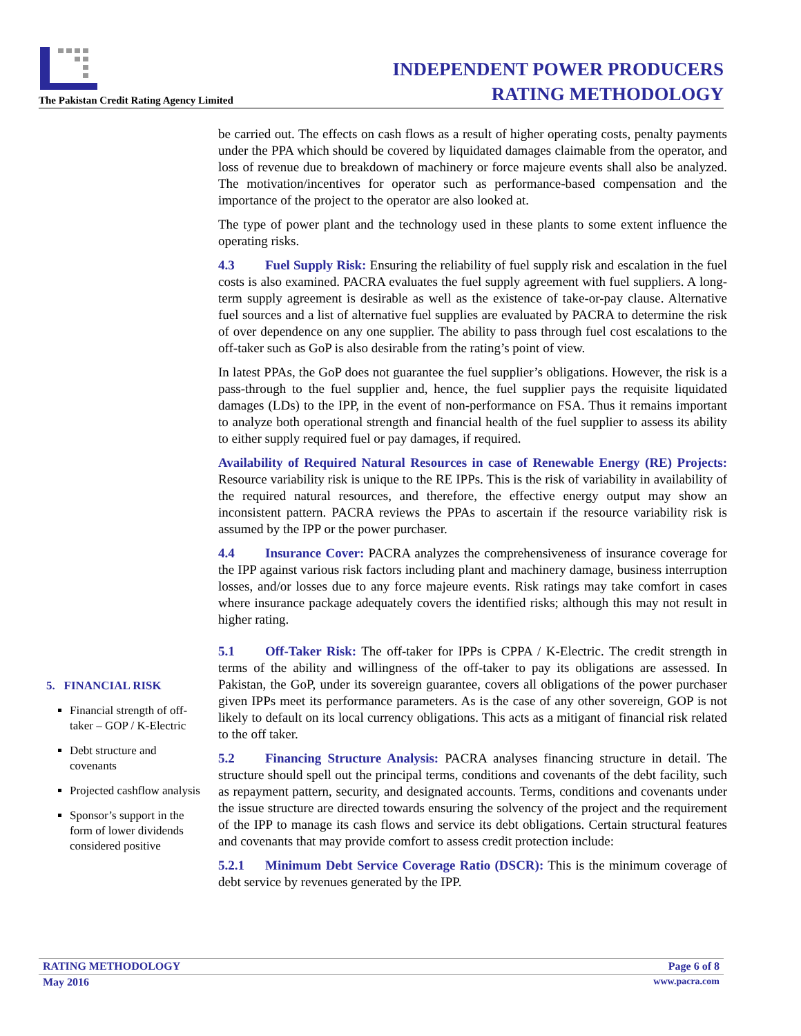The Pakistan Credit Rating Agency Limited
INDEPENDENT POWER PRODUCERS
RATING METHODOLOGY
be carried out. The effects on cash flows as a result of higher operating costs, penalty payments under the PPA which should be covered by liquidated damages claimable from the operator, and loss of revenue due to breakdown of machinery or force majeure events shall also be analyzed. The motivation/incentives for operator such as performance-based compensation and the importance of the project to the operator are also looked at.
The type of power plant and the technology used in these plants to some extent influence the operating risks.
4.3 Fuel Supply Risk: Ensuring the reliability of fuel supply risk and escalation in the fuel costs is also examined. PACRA evaluates the fuel supply agreement with fuel suppliers. A long-term supply agreement is desirable as well as the existence of take-or-pay clause. Alternative fuel sources and a list of alternative fuel supplies are evaluated by PACRA to determine the risk of over dependence on any one supplier. The ability to pass through fuel cost escalations to the off-taker such as GoP is also desirable from the rating’s point of view.
In latest PPAs, the GoP does not guarantee the fuel supplier’s obligations. However, the risk is a pass-through to the fuel supplier and, hence, the fuel supplier pays the requisite liquidated damages (LDs) to the IPP, in the event of non-performance on FSA. Thus it remains important to analyze both operational strength and financial health of the fuel supplier to assess its ability to either supply required fuel or pay damages, if required.
Availability of Required Natural Resources in case of Renewable Energy (RE) Projects: Resource variability risk is unique to the RE IPPs. This is the risk of variability in availability of the required natural resources, and therefore, the effective energy output may show an inconsistent pattern. PACRA reviews the PPAs to ascertain if the resource variability risk is assumed by the IPP or the power purchaser.
4.4 Insurance Cover: PACRA analyzes the comprehensiveness of insurance coverage for the IPP against various risk factors including plant and machinery damage, business interruption losses, and/or losses due to any force majeure events. Risk ratings may take comfort in cases where insurance package adequately covers the identified risks; although this may not result in higher rating.
5.1 Off-Taker Risk: The off-taker for IPPs is CPPA / K-Electric. The credit strength in terms of the ability and willingness of the off-taker to pay its obligations are assessed. In Pakistan, the GoP, under its sovereign guarantee, covers all obligations of the power purchaser given IPPs meet its performance parameters. As is the case of any other sovereign, GOP is not likely to default on its local currency obligations. This acts as a mitigant of financial risk related to the off taker.
5.2 Financing Structure Analysis: PACRA analyses financing structure in detail. The structure should spell out the principal terms, conditions and covenants of the debt facility, such as repayment pattern, security, and designated accounts. Terms, conditions and covenants under the issue structure are directed towards ensuring the solvency of the project and the requirement of the IPP to manage its cash flows and service its debt obligations. Certain structural features and covenants that may provide comfort to assess credit protection include:
5.2.1 Minimum Debt Service Coverage Ratio (DSCR): This is the minimum coverage of debt service by revenues generated by the IPP.
5. FINANCIAL RISK
Financial strength of off-taker – GOP / K-Electric
Debt structure and covenants
Projected cashflow analysis
Sponsor’s support in the form of lower dividends considered positive
RATING METHODOLOGY Page 6 of 8
May 2016 www.pacra.com